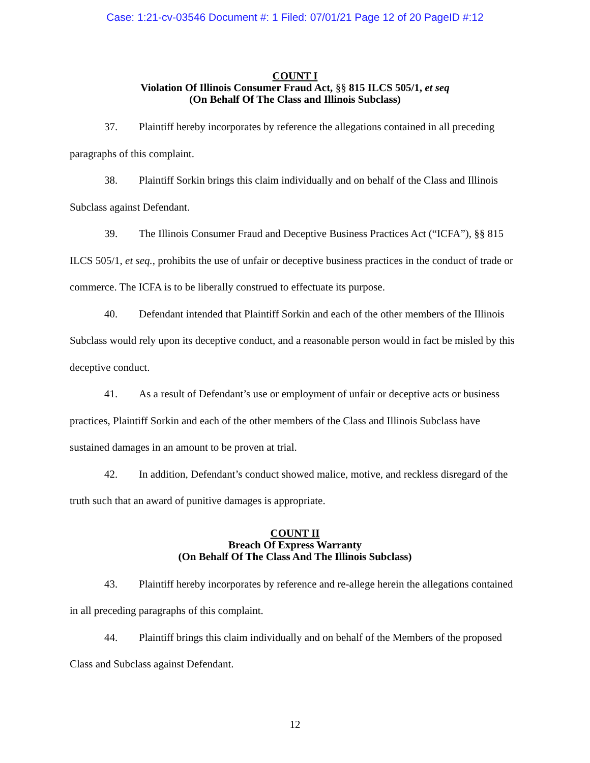Case: 1:21-cv-03546 Document #: 1 Filed: 07/01/21 Page 12 of 20 PageID #:12
COUNT I
Violation Of Illinois Consumer Fraud Act, §§ 815 ILCS 505/1, et seq
(On Behalf Of The Class and Illinois Subclass)
37. Plaintiff hereby incorporates by reference the allegations contained in all preceding paragraphs of this complaint.
38. Plaintiff Sorkin brings this claim individually and on behalf of the Class and Illinois Subclass against Defendant.
39. The Illinois Consumer Fraud and Deceptive Business Practices Act (“ICFA”), §§ 815 ILCS 505/1, et seq., prohibits the use of unfair or deceptive business practices in the conduct of trade or commerce. The ICFA is to be liberally construed to effectuate its purpose.
40. Defendant intended that Plaintiff Sorkin and each of the other members of the Illinois Subclass would rely upon its deceptive conduct, and a reasonable person would in fact be misled by this deceptive conduct.
41. As a result of Defendant’s use or employment of unfair or deceptive acts or business practices, Plaintiff Sorkin and each of the other members of the Class and Illinois Subclass have sustained damages in an amount to be proven at trial.
42. In addition, Defendant’s conduct showed malice, motive, and reckless disregard of the truth such that an award of punitive damages is appropriate.
COUNT II
Breach Of Express Warranty
(On Behalf Of The Class And The Illinois Subclass)
43. Plaintiff hereby incorporates by reference and re-allege herein the allegations contained in all preceding paragraphs of this complaint.
44. Plaintiff brings this claim individually and on behalf of the Members of the proposed Class and Subclass against Defendant.
12